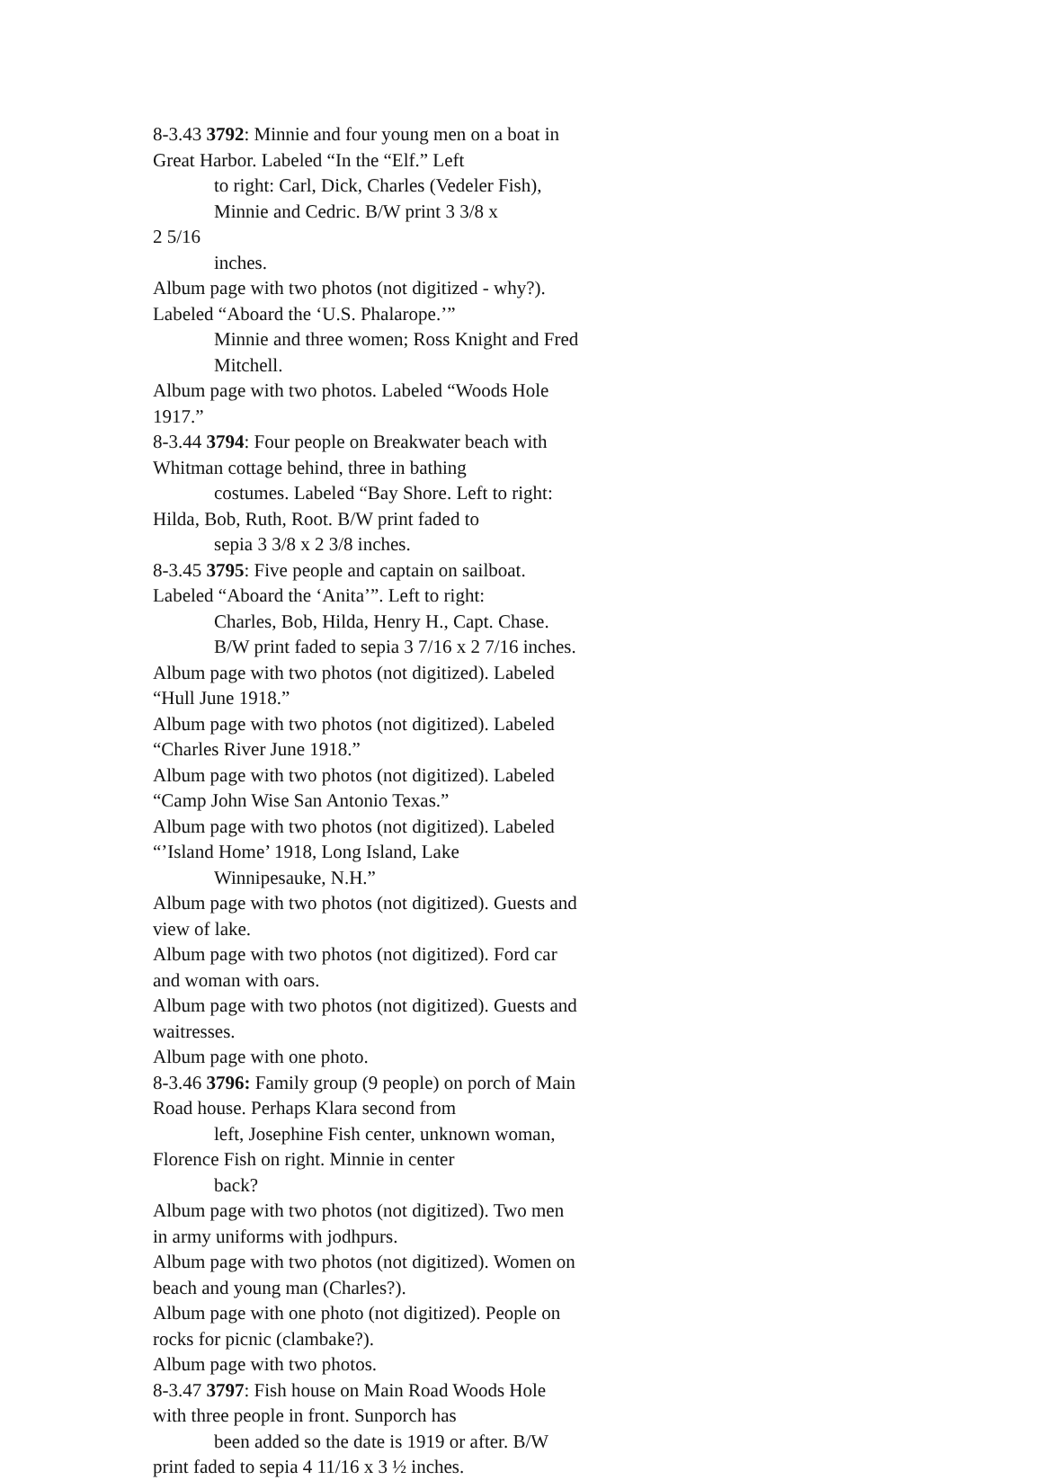8-3.43 3792: Minnie and four young men on a boat in Great Harbor. Labeled “In the “Elf.” Left
to right: Carl, Dick, Charles (Vedeler Fish), Minnie and Cedric. B/W print 3 3/8 x 2 5/16
inches.
Album page with two photos (not digitized - why?). Labeled “Aboard the ‘U.S. Phalarope.’”
Minnie and three women; Ross Knight and Fred Mitchell.
Album page with two photos. Labeled “Woods Hole 1917.”
8-3.44 3794: Four people on Breakwater beach with Whitman cottage behind, three in bathing
costumes. Labeled “Bay Shore. Left to right: Hilda, Bob, Ruth, Root. B/W print faded to
sepia 3 3/8 x 2 3/8 inches.
8-3.45 3795: Five people and captain on sailboat. Labeled “Aboard the ‘Anita’”. Left to right:
Charles, Bob, Hilda, Henry H., Capt. Chase. B/W print faded to sepia 3 7/16 x 2 7/16 inches.
Album page with two photos (not digitized). Labeled “Hull June 1918.”
Album page with two photos (not digitized). Labeled “Charles River June 1918.”
Album page with two photos (not digitized). Labeled “Camp John Wise San Antonio Texas.”
Album page with two photos (not digitized). Labeled “’Island Home’ 1918, Long Island, Lake
Winnipesauke, N.H.”
Album page with two photos (not digitized). Guests and view of lake.
Album page with two photos (not digitized). Ford car and woman with oars.
Album page with two photos (not digitized). Guests and waitresses.
Album page with one photo.
8-3.46 3796: Family group (9 people) on porch of Main Road house. Perhaps Klara second from
left, Josephine Fish center, unknown woman, Florence Fish on right. Minnie in center
back?
Album page with two photos (not digitized). Two men in army uniforms with jodhpurs.
Album page with two photos (not digitized). Women on beach and young man (Charles?).
Album page with one photo (not digitized). People on rocks for picnic (clambake?).
Album page with two photos.
8-3.47 3797: Fish house on Main Road Woods Hole with three people in front. Sunporch has
been added so the date is 1919 or after. B/W print faded to sepia 4 11/16 x 3 ½ inches.